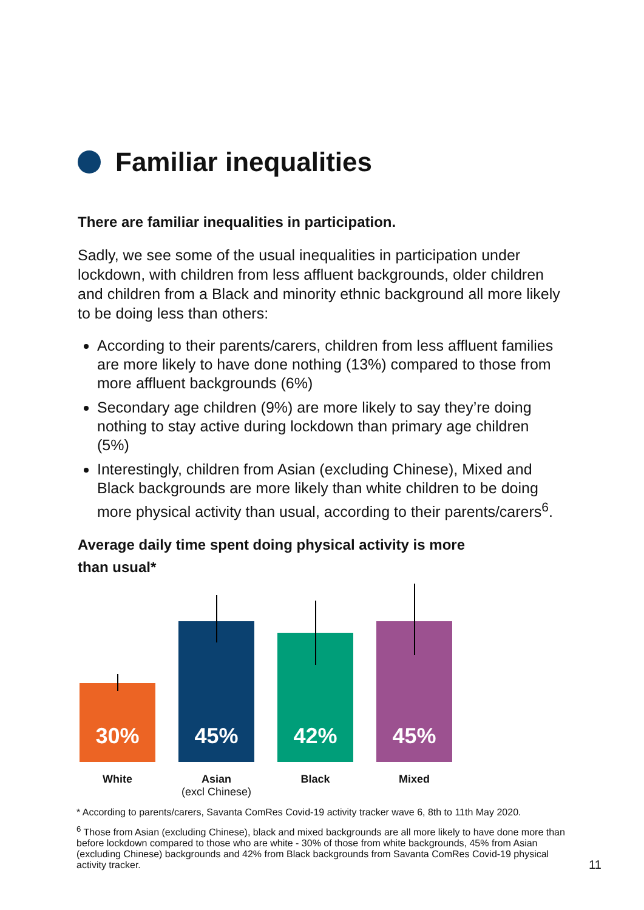Familiar inequalities
There are familiar inequalities in participation.
Sadly, we see some of the usual inequalities in participation under lockdown, with children from less affluent backgrounds, older children and children from a Black and minority ethnic background all more likely to be doing less than others:
According to their parents/carers, children from less affluent families are more likely to have done nothing (13%) compared to those from more affluent backgrounds (6%)
Secondary age children (9%) are more likely to say they’re doing nothing to stay active during lockdown than primary age children (5%)
Interestingly, children from Asian (excluding Chinese), Mixed and Black backgrounds are more likely than white children to be doing more physical activity than usual, according to their parents/carers<sup>6</sup>.
Average daily time spent doing physical activity is more than usual*
30%
45%
42%
45%
White Asian
(excl Chinese)
Black Mixed
* According to parents/carers, Savanta ComRes Covid-19 activity tracker wave 6, 8th to 11th May 2020.
<sup>6</sup> Those from Asian (excluding Chinese), black and mixed backgrounds are all more likely to have done more than before lockdown compared to those who are white - 30% of those from white backgrounds, 45% from Asian (excluding Chinese) backgrounds and 42% from Black backgrounds from Savanta ComRes Covid-19 physical activity tracker.
11